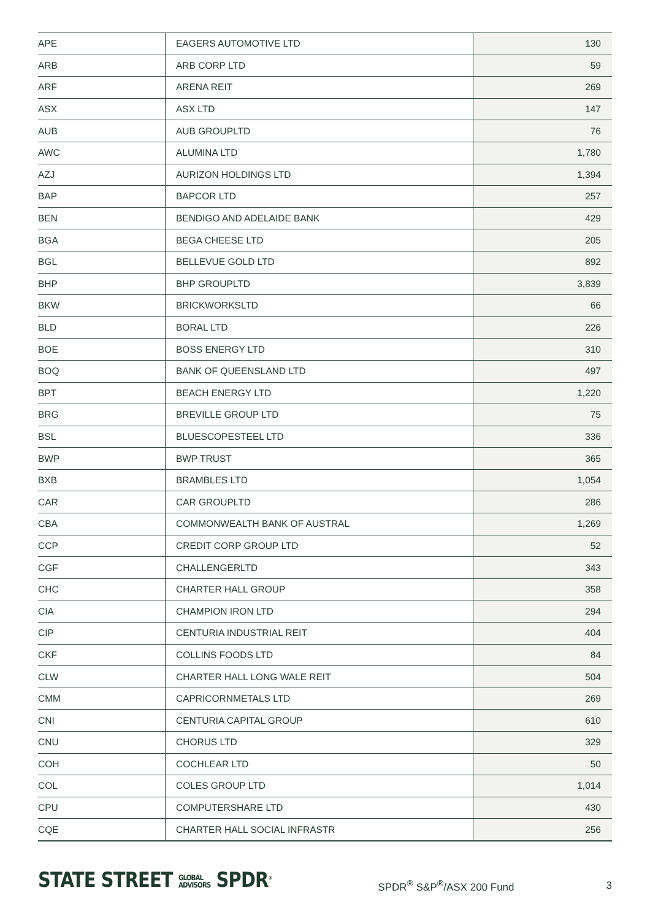| APE | EAGERS AUTOMOTIVE LTD | 130 |
| ARB | ARB CORP LTD | 59 |
| ARF | ARENA REIT | 269 |
| ASX | ASX LTD | 147 |
| AUB | AUB GROUPLTD | 76 |
| AWC | ALUMINA LTD | 1,780 |
| AZJ | AURIZON HOLDINGS LTD | 1,394 |
| BAP | BAPCOR LTD | 257 |
| BEN | BENDIGO AND ADELAIDE BANK | 429 |
| BGA | BEGA CHEESE LTD | 205 |
| BGL | BELLEVUE GOLD LTD | 892 |
| BHP | BHP GROUPLTD | 3,839 |
| BKW | BRICKWORKSLTD | 66 |
| BLD | BORAL LTD | 226 |
| BOE | BOSS ENERGY LTD | 310 |
| BOQ | BANK OF QUEENSLAND LTD | 497 |
| BPT | BEACH ENERGY LTD | 1,220 |
| BRG | BREVILLE GROUP LTD | 75 |
| BSL | BLUESCOPESTEEL LTD | 336 |
| BWP | BWP TRUST | 365 |
| BXB | BRAMBLES LTD | 1,054 |
| CAR | CAR GROUPLTD | 286 |
| CBA | COMMONWEALTH BANK OF AUSTRAL | 1,269 |
| CCP | CREDIT CORP GROUP LTD | 52 |
| CGF | CHALLENGERLTD | 343 |
| CHC | CHARTER HALL GROUP | 358 |
| CIA | CHAMPION IRON LTD | 294 |
| CIP | CENTURIA INDUSTRIAL REIT | 404 |
| CKF | COLLINS FOODS LTD | 84 |
| CLW | CHARTER HALL LONG WALE REIT | 504 |
| CMM | CAPRICORNMETALS LTD | 269 |
| CNI | CENTURIA CAPITAL GROUP | 610 |
| CNU | CHORUS LTD | 329 |
| COH | COCHLEAR LTD | 50 |
| COL | COLES GROUP LTD | 1,014 |
| CPU | COMPUTERSHARE LTD | 430 |
| CQE | CHARTER HALL SOCIAL INFRASTR | 256 |
STATE STREET GLOBAL
ADVISORS SPDR<sup>®</sup>
SPDR<sup>®</sup> S&P<sup>®</sup>/ASX 200 Fund 3